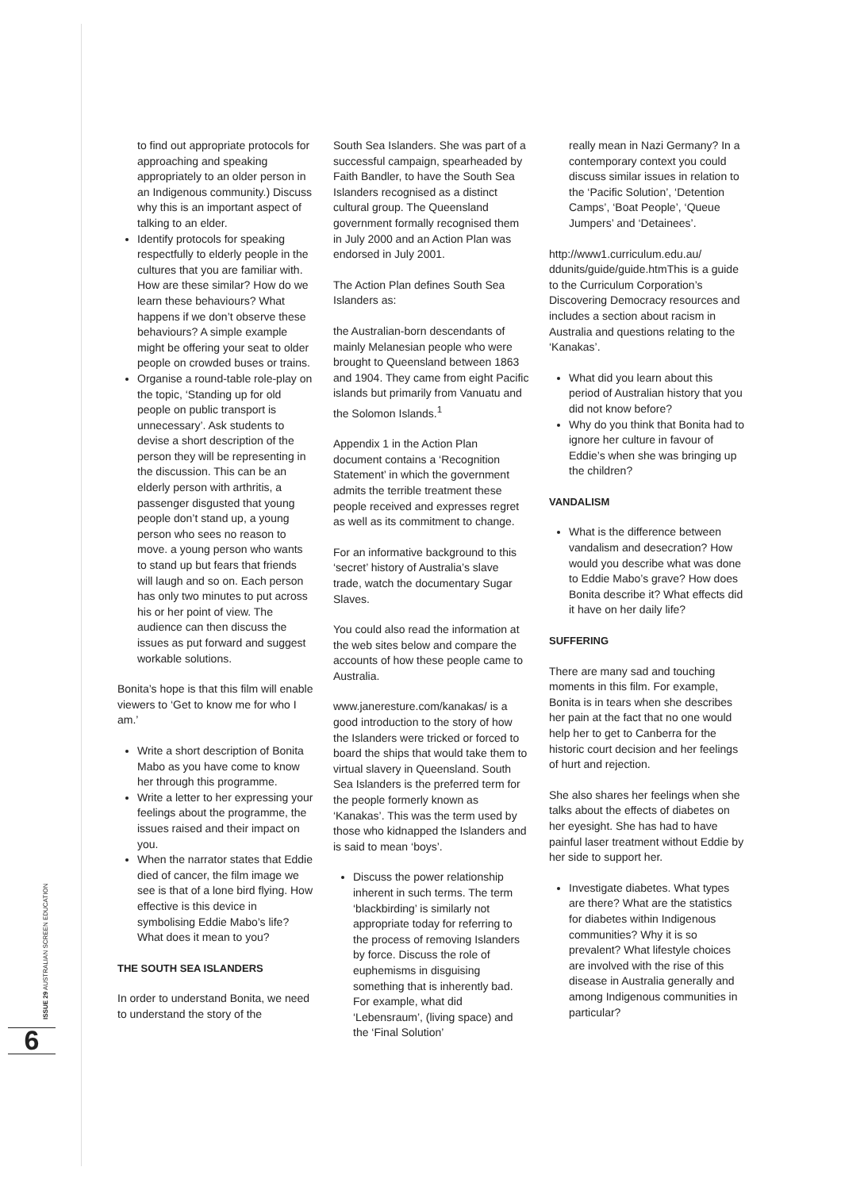ISSUE 29 AUSTRALIAN SCREEN EDUCATION
6
to find out appropriate protocols for approaching and speaking appropriately to an older person in an Indigenous community.) Discuss why this is an important aspect of talking to an elder.
Identify protocols for speaking respectfully to elderly people in the cultures that you are familiar with. How are these similar? How do we learn these behaviours? What happens if we don’t observe these behaviours? A simple example might be offering your seat to older people on crowded buses or trains.
Organise a round-table role-play on the topic, ‘Standing up for old people on public transport is unnecessary’. Ask students to devise a short description of the person they will be representing in the discussion. This can be an elderly person with arthritis, a passenger disgusted that young people don’t stand up, a young person who sees no reason to move. a young person who wants to stand up but fears that friends will laugh and so on. Each person has only two minutes to put across his or her point of view. The audience can then discuss the issues as put forward and suggest workable solutions.
Bonita’s hope is that this film will enable viewers to ‘Get to know me for who I am.’
Write a short description of Bonita Mabo as you have come to know her through this programme.
Write a letter to her expressing your feelings about the programme, the issues raised and their impact on you.
When the narrator states that Eddie died of cancer, the film image we see is that of a lone bird flying. How effective is this device in symbolising Eddie Mabo’s life? What does it mean to you?
THE SOUTH SEA ISLANDERS
In order to understand Bonita, we need to understand the story of the
South Sea Islanders. She was part of a successful campaign, spearheaded by Faith Bandler, to have the South Sea Islanders recognised as a distinct cultural group. The Queensland government formally recognised them in July 2000 and an Action Plan was endorsed in July 2001.
The Action Plan defines South Sea Islanders as:
the Australian-born descendants of mainly Melanesian people who were brought to Queensland between 1863 and 1904. They came from eight Pacific islands but primarily from Vanuatu and the Solomon Islands.<sup>1</sup>
Appendix 1 in the Action Plan document contains a ‘Recognition Statement’ in which the government admits the terrible treatment these people received and expresses regret as well as its commitment to change.
For an informative background to this ‘secret’ history of Australia’s slave trade, watch the documentary Sugar Slaves.
You could also read the information at the web sites below and compare the accounts of how these people came to Australia.
www.janeresture.com/kanakas/ is a good introduction to the story of how the Islanders were tricked or forced to board the ships that would take them to virtual slavery in Queensland. South Sea Islanders is the preferred term for the people formerly known as ‘Kanakas’. This was the term used by those who kidnapped the Islanders and is said to mean ‘boys’.
Discuss the power relationship inherent in such terms. The term ‘blackbirding’ is similarly not appropriate today for referring to the process of removing Islanders by force. Discuss the role of euphemisms in disguising something that is inherently bad. For example, what did ‘Lebensraum’, (living space) and the ‘Final Solution’
really mean in Nazi Germany? In a contemporary context you could discuss similar issues in relation to the ‘Pacific Solution’, ‘Detention Camps’, ‘Boat People’, ‘Queue Jumpers’ and ‘Detainees’.
http://www1.curriculum.edu.au/ ddunits/guide/guide.htmThis is a guide to the Curriculum Corporation’s Discovering Democracy resources and includes a section about racism in Australia and questions relating to the ‘Kanakas’.
What did you learn about this period of Australian history that you did not know before?
Why do you think that Bonita had to ignore her culture in favour of Eddie’s when she was bringing up the children?
VANDALISM
What is the difference between vandalism and desecration? How would you describe what was done to Eddie Mabo’s grave? How does Bonita describe it? What effects did it have on her daily life?
SUFFERING
There are many sad and touching moments in this film. For example, Bonita is in tears when she describes her pain at the fact that no one would help her to get to Canberra for the historic court decision and her feelings of hurt and rejection.
She also shares her feelings when she talks about the effects of diabetes on her eyesight. She has had to have painful laser treatment without Eddie by her side to support her.
Investigate diabetes. What types are there? What are the statistics for diabetes within Indigenous communities? Why it is so prevalent? What lifestyle choices are involved with the rise of this disease in Australia generally and among Indigenous communities in particular?